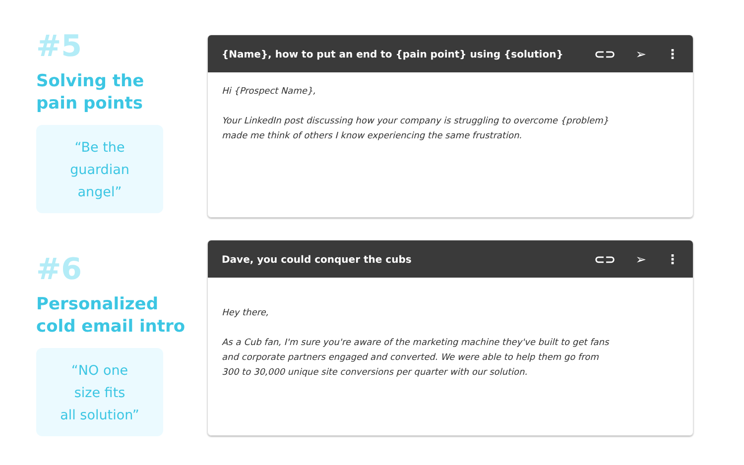#5
Solving the
pain points
“Be the
guardian
angel”
{Name}, how to put an end to {pain point} using {solution} ⊂⊃ ➢ ⋮
Hi {Prospect Name},
Your LinkedIn post discussing how your company is struggling to overcome {problem}
made me think of others I know experiencing the same frustration.
#6
Personalized
cold email intro
“NO one
size fits
all solution”
Dave, you could conquer the cubs ⊂⊃ ➢ ⋮
Hey there,
As a Cub fan, I'm sure you're aware of the marketing machine they've built to get fans
and corporate partners engaged and converted. We were able to help them go from
300 to 30,000 unique site conversions per quarter with our solution.